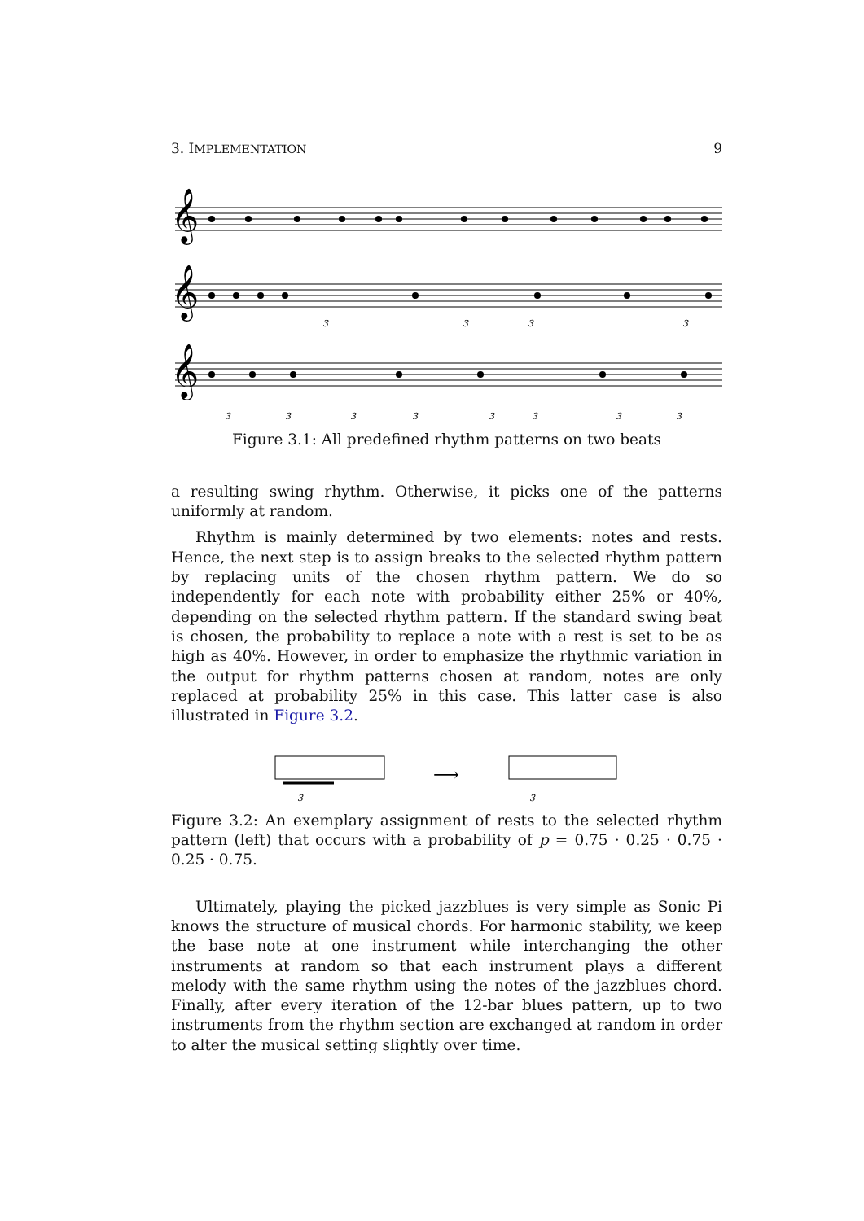3. IMPLEMENTATION 9
𝄞
𝄞
𝄞
3
3
3
3
3
3
3
3
3
3
3
3
Figure 3.1: All predefined rhythm patterns on two beats
a resulting swing rhythm. Otherwise, it picks one of the patterns uniformly at random.
Rhythm is mainly determined by two elements: notes and rests. Hence, the next step is to assign breaks to the selected rhythm pattern by replacing units of the chosen rhythm pattern. We do so independently for each note with probability either 25% or 40%, depending on the selected rhythm pattern. If the standard swing beat is chosen, the probability to replace a note with a rest is set to be as high as 40%. However, in order to emphasize the rhythmic variation in the output for rhythm patterns chosen at random, notes are only replaced at probability 25% in this case. This latter case is also illustrated in Figure 3.2.
⟶
3
3
Figure 3.2: An exemplary assignment of rests to the selected rhythm pattern (left) that occurs with a probability of p = 0.75 · 0.25 · 0.75 · 0.25 · 0.75.
Ultimately, playing the picked jazzblues is very simple as Sonic Pi knows the structure of musical chords. For harmonic stability, we keep the base note at one instrument while interchanging the other instruments at random so that each instrument plays a different melody with the same rhythm using the notes of the jazzblues chord. Finally, after every iteration of the 12-bar blues pattern, up to two instruments from the rhythm section are exchanged at random in order to alter the musical setting slightly over time.